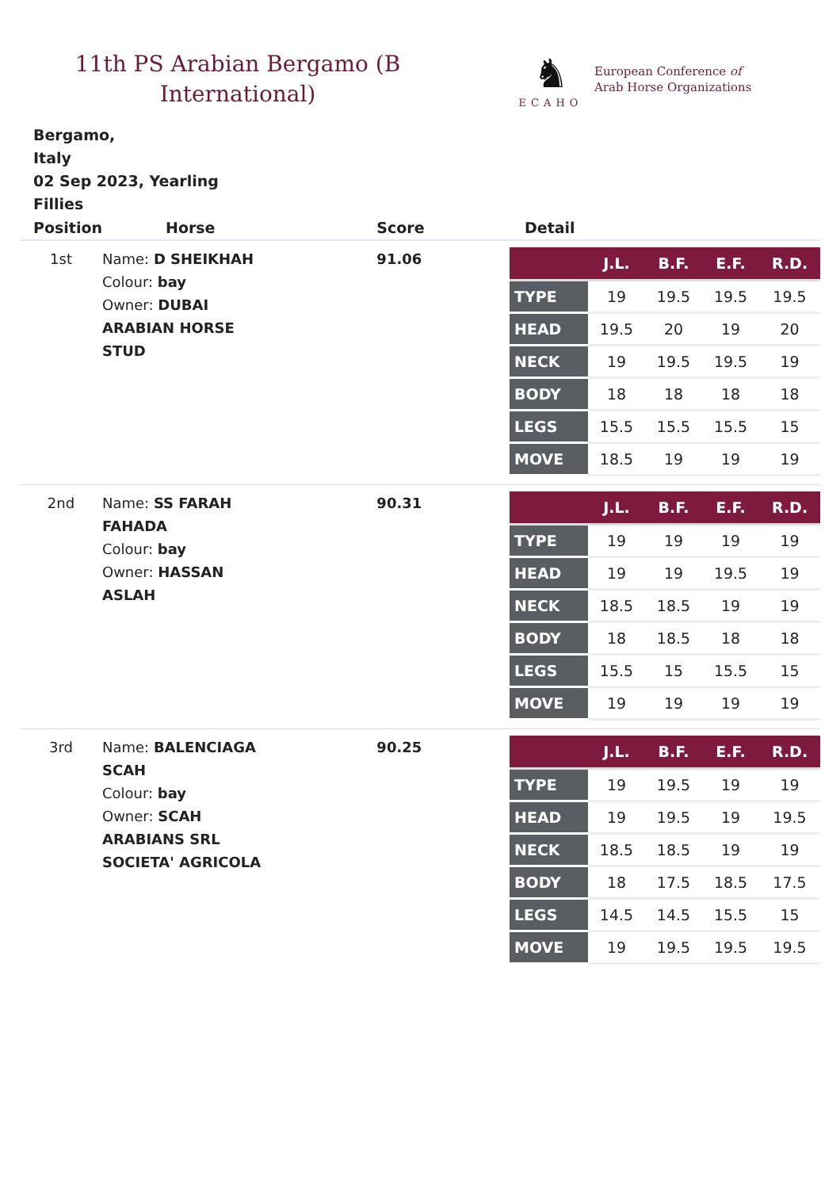11th PS Arabian Bergamo (B International)
♞
ECAHO
European Conference of
Arab Horse Organizations
Bergamo,
Italy
02 Sep 2023, Yearling
Fillies
| Position | Horse | Score | Detail |
| --- | --- | --- | --- |
| 1st | Name: D SHEIKHAH Colour: bay Owner: DUBAI ARABIAN HORSE STUD | 91.06 | / / J.L. / B.F. / E.F. / R.D. / / --- / --- / --- / --- / --- / / TYPE / 19 / 19.5 / 19.5 / 19.5 / / HEAD / 19.5 / 20 / 19 / 20 / / NECK / 19 / 19.5 / 19.5 / 19 / / BODY / 18 / 18 / 18 / 18 / / LEGS / 15.5 / 15.5 / 15.5 / 15 / / MOVE / 18.5 / 19 / 19 / 19 / |
| 2nd | Name: SS FARAH FAHADA Colour: bay Owner: HASSAN ASLAH | 90.31 | / / J.L. / B.F. / E.F. / R.D. / / --- / --- / --- / --- / --- / / TYPE / 19 / 19 / 19 / 19 / / HEAD / 19 / 19 / 19.5 / 19 / / NECK / 18.5 / 18.5 / 19 / 19 / / BODY / 18 / 18.5 / 18 / 18 / / LEGS / 15.5 / 15 / 15.5 / 15 / / MOVE / 19 / 19 / 19 / 19 / |
| 3rd | Name: BALENCIAGA SCAH Colour: bay Owner: SCAH ARABIANS SRL SOCIETA' AGRICOLA | 90.25 | / / J.L. / B.F. / E.F. / R.D. / / --- / --- / --- / --- / --- / / TYPE / 19 / 19.5 / 19 / 19 / / HEAD / 19 / 19.5 / 19 / 19.5 / / NECK / 18.5 / 18.5 / 19 / 19 / / BODY / 18 / 17.5 / 18.5 / 17.5 / / LEGS / 14.5 / 14.5 / 15.5 / 15 / / MOVE / 19 / 19.5 / 19.5 / 19.5 / |